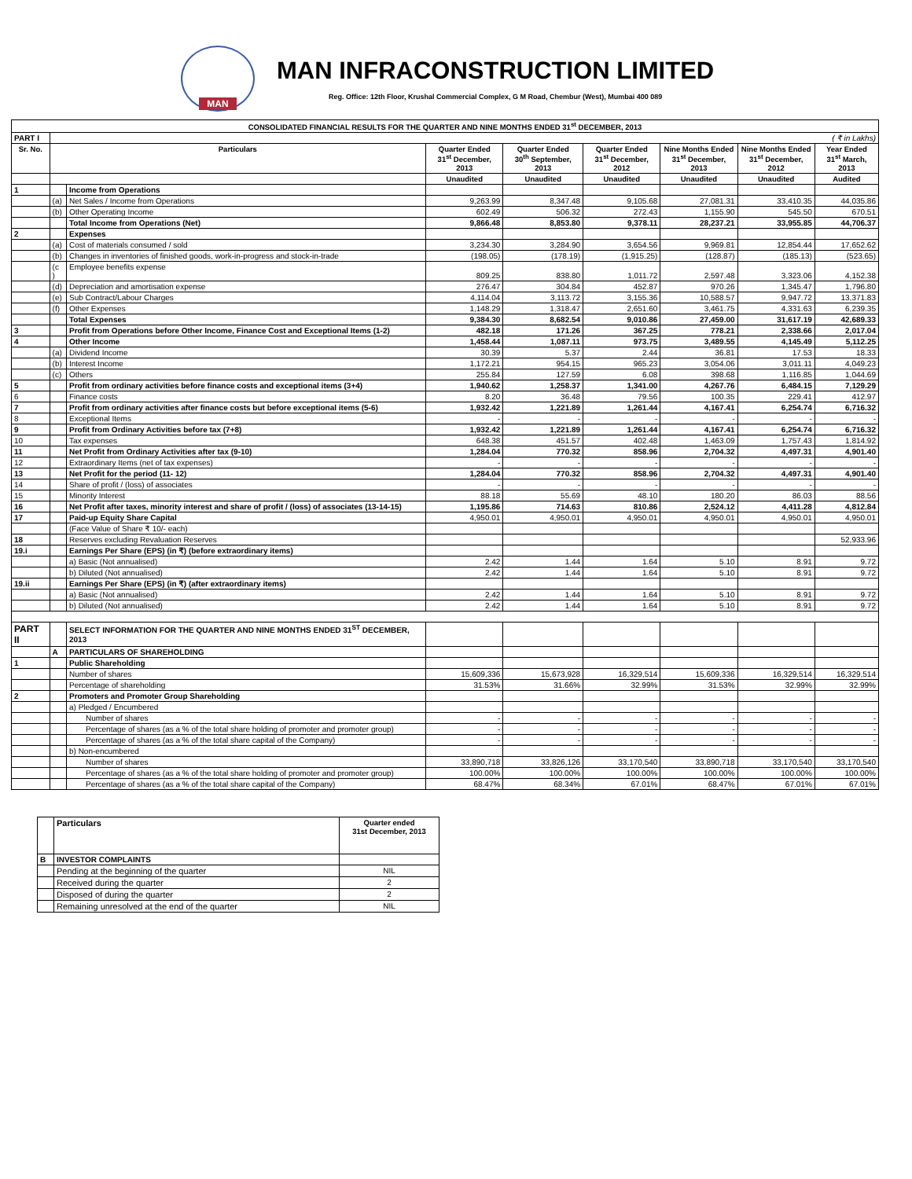MAN
MAN INFRACONSTRUCTION LIMITED
Reg. Office: 12th Floor, Krushal Commercial Complex, G M Road, Chembur (West), Mumbai 400 089
| CONSOLIDATED FINANCIAL RESULTS FOR THE QUARTER AND NINE MONTHS ENDED 31<sup>st</sup> DECEMBER, 2013 | | | | | | | | |
| --- | --- | --- | --- | --- | --- | --- | --- | --- |
| PART I | ( ₹ in Lakhs) | | | | | | | |
| Sr. No. | Particulars | | Quarter Ended 31<sup>st</sup> December, 2013 | Quarter Ended 30<sup>th</sup> September, 2013 | Quarter Ended 31<sup>st</sup> December, 2012 | Nine Months Ended 31<sup>st</sup> December, 2013 | Nine Months Ended 31<sup>st</sup> December, 2012 | Year Ended 31<sup>st</sup> March, 2013 |
| | | | Unaudited | Unaudited | Unaudited | Unaudited | Unaudited | Audited |
| 1 | | Income from Operations | | | | | | |
| | (a) | Net Sales / Income from Operations | 9,263.99 | 8,347.48 | 9,105.68 | 27,081.31 | 33,410.35 | 44,035.86 |
| | (b) | Other Operating Income | 602.49 | 506.32 | 272.43 | 1,155.90 | 545.50 | 670.51 |
| | | Total Income from Operations (Net) | 9,866.48 | 8,853.80 | 9,378.11 | 28,237.21 | 33,955.85 | 44,706.37 |
| 2 | | Expenses | | | | | | |
| | (a) | Cost of materials consumed / sold | 3,234.30 | 3,284.90 | 3,654.56 | 9,969.81 | 12,854.44 | 17,652.62 |
| | (b) | Changes in inventories of finished goods, work-in-progress and stock-in-trade | (198.05) | (178.19) | (1,915.25) | (128.87) | (185.13) | (523.65) |
| | (c ) | Employee benefits expense | 809.25 | 838.80 | 1,011.72 | 2,597.48 | 3,323.06 | 4,152.38 |
| | (d) | Depreciation and amortisation expense | 276.47 | 304.84 | 452.87 | 970.26 | 1,345.47 | 1,796.80 |
| | (e) | Sub Contract/Labour Charges | 4,114.04 | 3,113.72 | 3,155.36 | 10,588.57 | 9,947.72 | 13,371.83 |
| | (f) | Other Expenses | 1,148.29 | 1,318.47 | 2,651.60 | 3,461.75 | 4,331.63 | 6,239.35 |
| | | Total Expenses | 9,384.30 | 8,682.54 | 9,010.86 | 27,459.00 | 31,617.19 | 42,689.33 |
| 3 | | Profit from Operations before Other Income, Finance Cost and Exceptional Items (1-2) | 482.18 | 171.26 | 367.25 | 778.21 | 2,338.66 | 2,017.04 |
| 4 | | Other Income | 1,458.44 | 1,087.11 | 973.75 | 3,489.55 | 4,145.49 | 5,112.25 |
| | (a) | Dividend Income | 30.39 | 5.37 | 2.44 | 36.81 | 17.53 | 18.33 |
| | (b) | Interest Income | 1,172.21 | 954.15 | 965.23 | 3,054.06 | 3,011.11 | 4,049.23 |
| | (c) | Others | 255.84 | 127.59 | 6.08 | 398.68 | 1,116.85 | 1,044.69 |
| 5 | | Profit from ordinary activities before finance costs and exceptional items (3+4) | 1,940.62 | 1,258.37 | 1,341.00 | 4,267.76 | 6,484.15 | 7,129.29 |
| 6 | | Finance costs | 8.20 | 36.48 | 79.56 | 100.35 | 229.41 | 412.97 |
| 7 | | Profit from ordinary activities after finance costs but before exceptional items (5-6) | 1,932.42 | 1,221.89 | 1,261.44 | 4,167.41 | 6,254.74 | 6,716.32 |
| 8 | | Exceptional Items | - | - | - | - | - | - |
| 9 | | Profit from Ordinary Activities before tax (7+8) | 1,932.42 | 1,221.89 | 1,261.44 | 4,167.41 | 6,254.74 | 6,716.32 |
| 10 | | Tax expenses | 648.38 | 451.57 | 402.48 | 1,463.09 | 1,757.43 | 1,814.92 |
| 11 | | Net Profit from Ordinary Activities after tax (9-10) | 1,284.04 | 770.32 | 858.96 | 2,704.32 | 4,497.31 | 4,901.40 |
| 12 | | Extraordinary Items (net of tax expenses) | - | - | - | - | - | - |
| 13 | | Net Profit for the period (11- 12) | 1,284.04 | 770.32 | 858.96 | 2,704.32 | 4,497.31 | 4,901.40 |
| 14 | | Share of profit / (loss) of associates | - | - | - | - | - | - |
| 15 | | Minority Interest | 88.18 | 55.69 | 48.10 | 180.20 | 86.03 | 88.56 |
| 16 | | Net Profit after taxes, minority interest and share of profit / (loss) of associates (13-14-15) | 1,195.86 | 714.63 | 810.86 | 2,524.12 | 4,411.28 | 4,812.84 |
| 17 | | Paid-up Equity Share Capital | 4,950.01 | 4,950.01 | 4,950.01 | 4,950.01 | 4,950.01 | 4,950.01 |
| | | (Face Value of Share ₹ 10/- each) | | | | | | |
| 18 | | Reserves excluding Revaluation Reserves | | | | | | 52,933.96 |
| 19.i | | Earnings Per Share (EPS) (in ₹) (before extraordinary items) | | | | | | |
| | | a) Basic (Not annualised) | 2.42 | 1.44 | 1.64 | 5.10 | 8.91 | 9.72 |
| | | b) Diluted (Not annualised) | 2.42 | 1.44 | 1.64 | 5.10 | 8.91 | 9.72 |
| 19.ii | | Earnings Per Share (EPS) (in ₹) (after extraordinary items) | | | | | | |
| | | a) Basic (Not annualised) | 2.42 | 1.44 | 1.64 | 5.10 | 8.91 | 9.72 |
| | | b) Diluted (Not annualised) | 2.42 | 1.44 | 1.64 | 5.10 | 8.91 | 9.72 |
| PART II | | SELECT INFORMATION FOR THE QUARTER AND NINE MONTHS ENDED 31<sup>ST</sup> DECEMBER, 2013 | | | | | | |
| | A | PARTICULARS OF SHAREHOLDING | | | | | | |
| 1 | | Public Shareholding | | | | | | |
| | | Number of shares | 15,609,336 | 15,673,928 | 16,329,514 | 15,609,336 | 16,329,514 | 16,329,514 |
| | | Percentage of shareholding | 31.53% | 31.66% | 32.99% | 31.53% | 32.99% | 32.99% |
| 2 | | Promoters and Promoter Group Shareholding | | | | | | |
| | | a) Pledged / Encumbered | | | | | | |
| | | Number of shares | - | - | - | - | - | - |
| | | Percentage of shares (as a % of the total share holding of promoter and promoter group) | - | - | - | - | - | - |
| | | Percentage of shares (as a % of the total share capital of the Company) | - | - | - | - | - | - |
| | | b) Non-encumbered | | | | | | |
| | | Number of shares | 33,890,718 | 33,826,126 | 33,170,540 | 33,890,718 | 33,170,540 | 33,170,540 |
| | | Percentage of shares (as a % of the total share holding of promoter and promoter group) | 100.00% | 100.00% | 100.00% | 100.00% | 100.00% | 100.00% |
| | | Percentage of shares (as a % of the total share capital of the Company) | 68.47% | 68.34% | 67.01% | 68.47% | 67.01% | 67.01% |
| | Particulars | Quarter ended 31st December, 2013 |
| B | INVESTOR COMPLAINTS | |
| | Pending at the beginning of the quarter | NIL |
| | Received during the quarter | 2 |
| | Disposed of during the quarter | 2 |
| | Remaining unresolved at the end of the quarter | NIL |